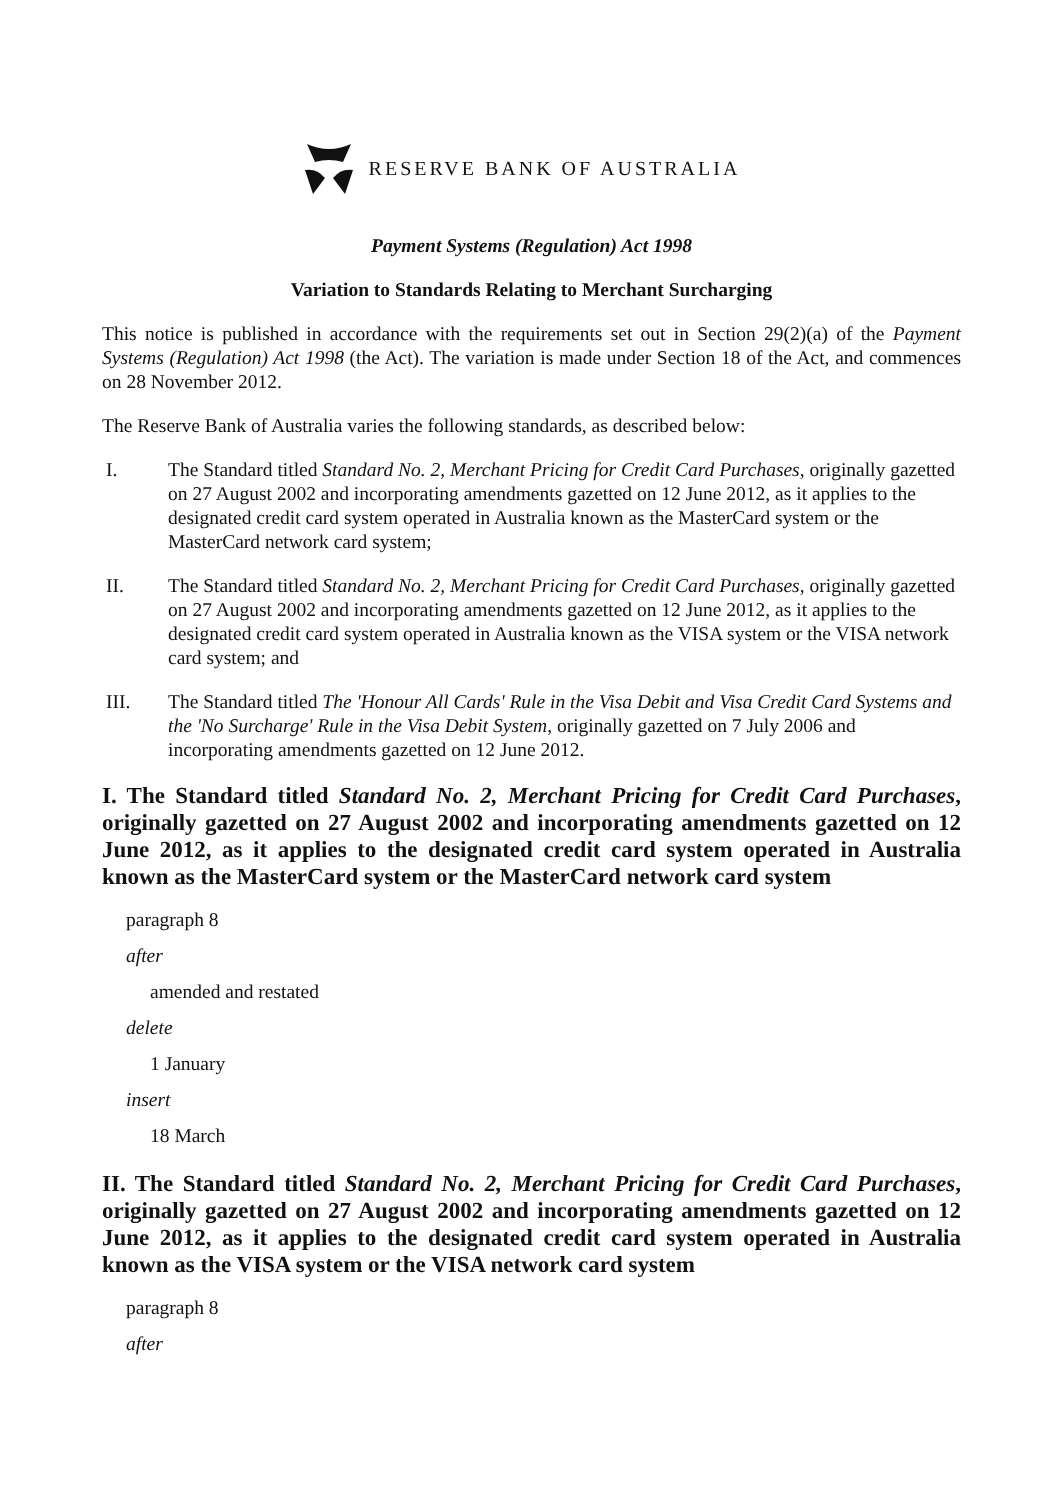RESERVE BANK OF AUSTRALIA
Payment Systems (Regulation) Act 1998
Variation to Standards Relating to Merchant Surcharging
This notice is published in accordance with the requirements set out in Section 29(2)(a) of the Payment Systems (Regulation) Act 1998 (the Act). The variation is made under Section 18 of the Act, and commences on 28 November 2012.
The Reserve Bank of Australia varies the following standards, as described below:
I. The Standard titled Standard No. 2, Merchant Pricing for Credit Card Purchases, originally gazetted on 27 August 2002 and incorporating amendments gazetted on 12 June 2012, as it applies to the designated credit card system operated in Australia known as the MasterCard system or the MasterCard network card system;
II. The Standard titled Standard No. 2, Merchant Pricing for Credit Card Purchases, originally gazetted on 27 August 2002 and incorporating amendments gazetted on 12 June 2012, as it applies to the designated credit card system operated in Australia known as the VISA system or the VISA network card system; and
III. The Standard titled The 'Honour All Cards' Rule in the Visa Debit and Visa Credit Card Systems and the 'No Surcharge' Rule in the Visa Debit System, originally gazetted on 7 July 2006 and incorporating amendments gazetted on 12 June 2012.
I. The Standard titled Standard No. 2, Merchant Pricing for Credit Card Purchases, originally gazetted on 27 August 2002 and incorporating amendments gazetted on 12 June 2012, as it applies to the designated credit card system operated in Australia known as the MasterCard system or the MasterCard network card system
paragraph 8
after
amended and restated
delete
1 January
insert
18 March
II. The Standard titled Standard No. 2, Merchant Pricing for Credit Card Purchases, originally gazetted on 27 August 2002 and incorporating amendments gazetted on 12 June 2012, as it applies to the designated credit card system operated in Australia known as the VISA system or the VISA network card system
paragraph 8
after